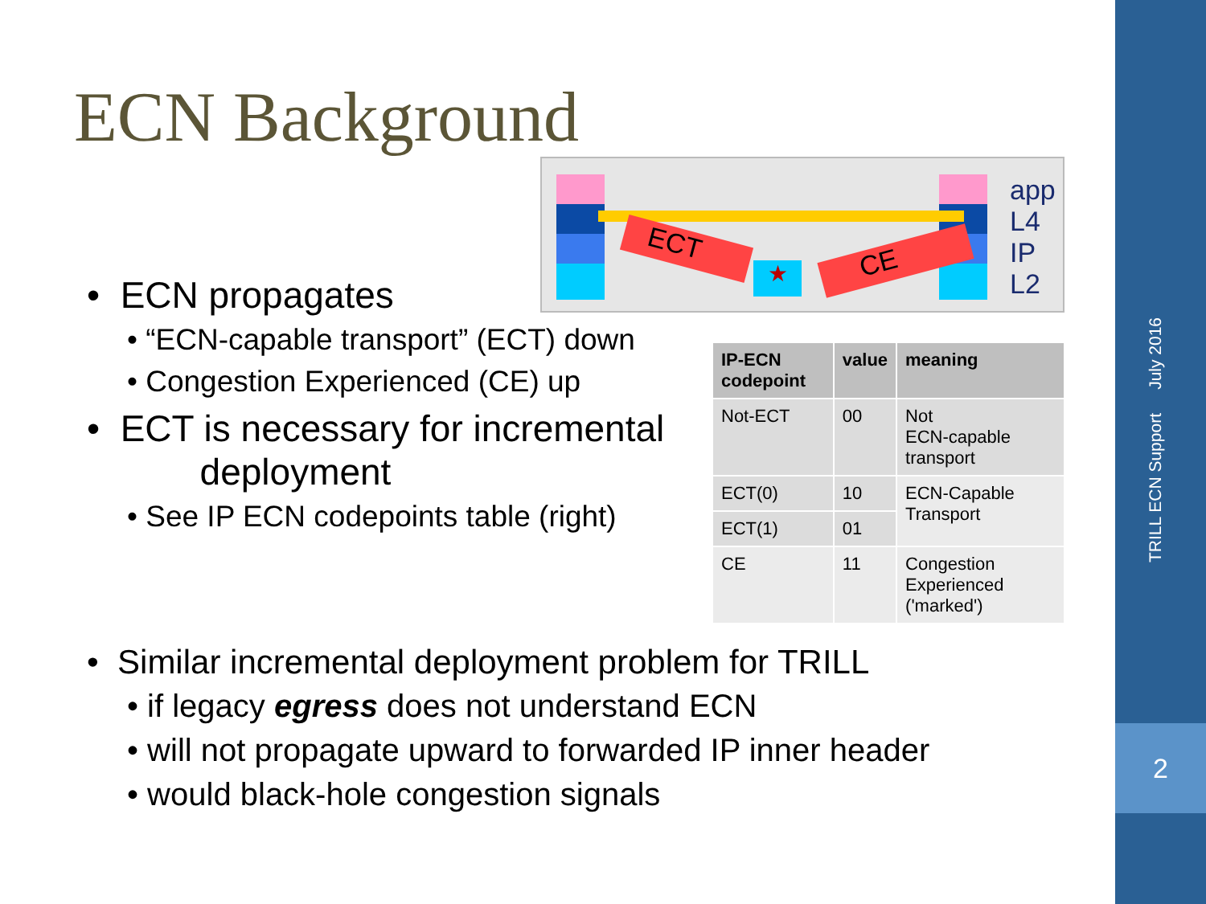TRILL ECN Support July 2016
2
ECN Background
★
ECT CE
app
L4
IP
L2
• ECN propagates
• “ECN-capable transport” (ECT) down
• Congestion Experienced (CE) up
• ECT is necessary for incremental
deployment
• See IP ECN codepoints table (right)
| IP-ECN codepoint | value | meaning |
| --- | --- | --- |
| Not-ECT | 00 | Not ECN-capable transport |
| ECT(0) | 10 | ECN-Capable Transport |
| ECT(1) | 01 | |
| CE | 11 | Congestion Experienced ('marked') |
• Similar incremental deployment problem for TRILL
• if legacy egress does not understand ECN
• will not propagate upward to forwarded IP inner header
• would black-hole congestion signals